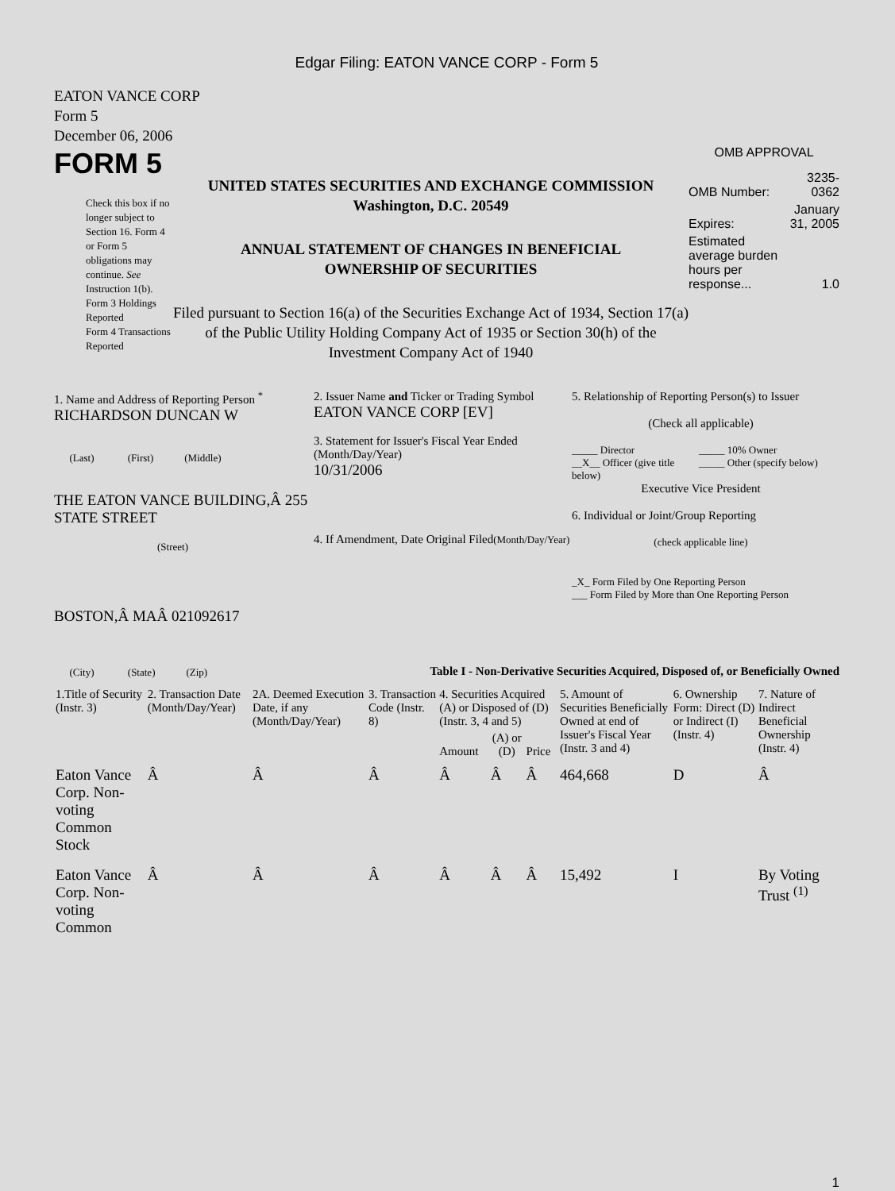Edgar Filing: EATON VANCE CORP - Form 5
EATON VANCE CORP
Form 5
December 06, 2006
FORM 5
Check this box if no longer subject to Section 16. Form 4 or Form 5 obligations may continue. See Instruction 1(b).
Form 3 Holdings Reported
Form 4 Transactions Reported
UNITED STATES SECURITIES AND EXCHANGE COMMISSION
Washington, D.C. 20549
ANNUAL STATEMENT OF CHANGES IN BENEFICIAL
OWNERSHIP OF SECURITIES
Filed pursuant to Section 16(a) of the Securities Exchange Act of 1934, Section 17(a) of the Public Utility Holding Company Act of 1935 or Section 30(h) of the Investment Company Act of 1940
OMB APPROVAL
| OMB Number: | 3235-0362 |
| Expires: | January 31, 2005 |
| Estimated average burden hours per response... | 1.0 |
1. Name and Address of Reporting Person <sup>*</sup>
RICHARDSON DUNCAN W
(Last) (First) (Middle)
THE EATON VANCE BUILDING,Â 255 STATE STREET
(Street)
BOSTON,Â MAÂ 021092617
(City) (State) (Zip)
2. Issuer Name and Ticker or Trading Symbol
EATON VANCE CORP [EV]
3. Statement for Issuer's Fiscal Year Ended (Month/Day/Year)
10/31/2006
4. If Amendment, Date Original Filed(Month/Day/Year)
5. Relationship of Reporting Person(s) to Issuer
(Check all applicable)
_____ Director
__X__ Officer (give title below)
_____ 10% Owner
_____ Other (specify below)
Executive Vice President
6. Individual or Joint/Group Reporting
(check applicable line)
_X_ Form Filed by One Reporting Person
___ Form Filed by More than One Reporting Person
Table I - Non-Derivative Securities Acquired, Disposed of, or Beneficially Owned
| 1.Title of Security (Instr. 3) | 2. Transaction Date (Month/Day/Year) | 2A. Deemed Execution Date, if any (Month/Day/Year) | 3. Transaction Code (Instr. 8) | 4. Securities Acquired (A) or Disposed of (D) (Instr. 3, 4 and 5) | | | 5. Amount of Securities Beneficially Owned at end of Issuer's Fiscal Year (Instr. 3 and 4) | 6. Ownership Form: Direct (D) or Indirect (I) (Instr. 4) | 7. Nature of Indirect Beneficial Ownership (Instr. 4) |
| --- | --- | --- | --- | --- | --- | --- | --- | --- | --- |
| | | | | Amount | (A) or (D) | Price | | | |
| Eaton Vance Corp. Non-voting Common Stock | Â | Â | Â | Â | Â | Â | 464,668 | D | Â |
| Eaton Vance Corp. Non-voting Common | Â | Â | Â | Â | Â | Â | 15,492 | I | By Voting Trust <sup>(1)</sup> |
1